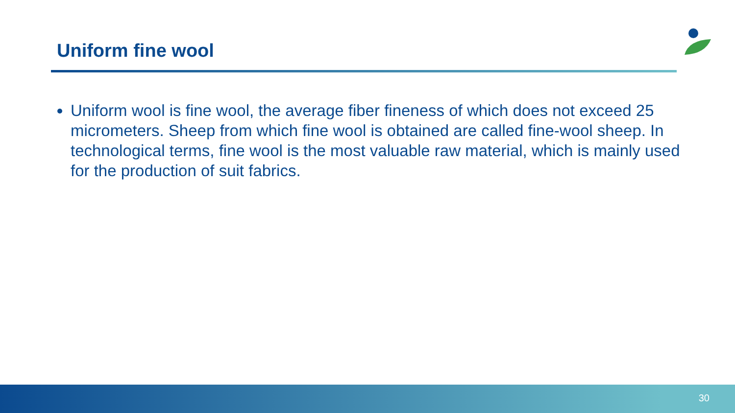Uniform fine wool
Uniform wool is fine wool, the average fiber fineness of which does not exceed 25 micrometers. Sheep from which fine wool is obtained are called fine-wool sheep. In technological terms, fine wool is the most valuable raw material, which is mainly used for the production of suit fabrics.
30